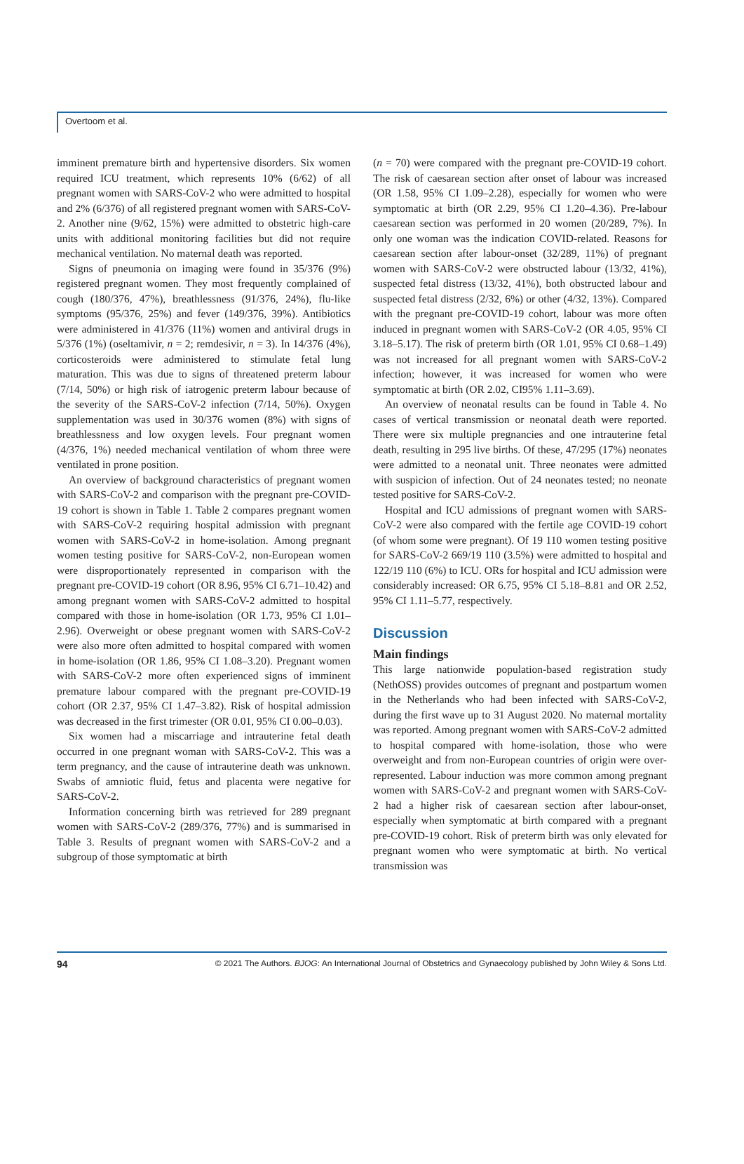Overtoom et al.
imminent premature birth and hypertensive disorders. Six women required ICU treatment, which represents 10% (6/62) of all pregnant women with SARS-CoV-2 who were admitted to hospital and 2% (6/376) of all registered pregnant women with SARS-CoV-2. Another nine (9/62, 15%) were admitted to obstetric high-care units with additional monitoring facilities but did not require mechanical ventilation. No maternal death was reported.
Signs of pneumonia on imaging were found in 35/376 (9%) registered pregnant women. They most frequently complained of cough (180/376, 47%), breathlessness (91/376, 24%), flu-like symptoms (95/376, 25%) and fever (149/376, 39%). Antibiotics were administered in 41/376 (11%) women and antiviral drugs in 5/376 (1%) (oseltamivir, n = 2; remdesivir, n = 3). In 14/376 (4%), corticosteroids were administered to stimulate fetal lung maturation. This was due to signs of threatened preterm labour (7/14, 50%) or high risk of iatrogenic preterm labour because of the severity of the SARS-CoV-2 infection (7/14, 50%). Oxygen supplementation was used in 30/376 women (8%) with signs of breathlessness and low oxygen levels. Four pregnant women (4/376, 1%) needed mechanical ventilation of whom three were ventilated in prone position.
An overview of background characteristics of pregnant women with SARS-CoV-2 and comparison with the pregnant pre-COVID-19 cohort is shown in Table 1. Table 2 compares pregnant women with SARS-CoV-2 requiring hospital admission with pregnant women with SARS-CoV-2 in home-isolation. Among pregnant women testing positive for SARS-CoV-2, non-European women were disproportionately represented in comparison with the pregnant pre-COVID-19 cohort (OR 8.96, 95% CI 6.71–10.42) and among pregnant women with SARS-CoV-2 admitted to hospital compared with those in home-isolation (OR 1.73, 95% CI 1.01–2.96). Overweight or obese pregnant women with SARS-CoV-2 were also more often admitted to hospital compared with women in home-isolation (OR 1.86, 95% CI 1.08–3.20). Pregnant women with SARS-CoV-2 more often experienced signs of imminent premature labour compared with the pregnant pre-COVID-19 cohort (OR 2.37, 95% CI 1.47–3.82). Risk of hospital admission was decreased in the first trimester (OR 0.01, 95% CI 0.00–0.03).
Six women had a miscarriage and intrauterine fetal death occurred in one pregnant woman with SARS-CoV-2. This was a term pregnancy, and the cause of intrauterine death was unknown. Swabs of amniotic fluid, fetus and placenta were negative for SARS-CoV-2.
Information concerning birth was retrieved for 289 pregnant women with SARS-CoV-2 (289/376, 77%) and is summarised in Table 3. Results of pregnant women with SARS-CoV-2 and a subgroup of those symptomatic at birth
(n = 70) were compared with the pregnant pre-COVID-19 cohort. The risk of caesarean section after onset of labour was increased (OR 1.58, 95% CI 1.09–2.28), especially for women who were symptomatic at birth (OR 2.29, 95% CI 1.20–4.36). Pre-labour caesarean section was performed in 20 women (20/289, 7%). In only one woman was the indication COVID-related. Reasons for caesarean section after labour-onset (32/289, 11%) of pregnant women with SARS-CoV-2 were obstructed labour (13/32, 41%), suspected fetal distress (13/32, 41%), both obstructed labour and suspected fetal distress (2/32, 6%) or other (4/32, 13%). Compared with the pregnant pre-COVID-19 cohort, labour was more often induced in pregnant women with SARS-CoV-2 (OR 4.05, 95% CI 3.18–5.17). The risk of preterm birth (OR 1.01, 95% CI 0.68–1.49) was not increased for all pregnant women with SARS-CoV-2 infection; however, it was increased for women who were symptomatic at birth (OR 2.02, CI95% 1.11–3.69).
An overview of neonatal results can be found in Table 4. No cases of vertical transmission or neonatal death were reported. There were six multiple pregnancies and one intrauterine fetal death, resulting in 295 live births. Of these, 47/295 (17%) neonates were admitted to a neonatal unit. Three neonates were admitted with suspicion of infection. Out of 24 neonates tested; no neonate tested positive for SARS-CoV-2.
Hospital and ICU admissions of pregnant women with SARS-CoV-2 were also compared with the fertile age COVID-19 cohort (of whom some were pregnant). Of 19 110 women testing positive for SARS-CoV-2 669/19 110 (3.5%) were admitted to hospital and 122/19 110 (6%) to ICU. ORs for hospital and ICU admission were considerably increased: OR 6.75, 95% CI 5.18–8.81 and OR 2.52, 95% CI 1.11–5.77, respectively.
Discussion
Main findings
This large nationwide population-based registration study (NethOSS) provides outcomes of pregnant and postpartum women in the Netherlands who had been infected with SARS-CoV-2, during the first wave up to 31 August 2020. No maternal mortality was reported. Among pregnant women with SARS-CoV-2 admitted to hospital compared with home-isolation, those who were overweight and from non-European countries of origin were over-represented. Labour induction was more common among pregnant women with SARS-CoV-2 and pregnant women with SARS-CoV-2 had a higher risk of caesarean section after labour-onset, especially when symptomatic at birth compared with a pregnant pre-COVID-19 cohort. Risk of preterm birth was only elevated for pregnant women who were symptomatic at birth. No vertical transmission was
94 © 2021 The Authors. BJOG: An International Journal of Obstetrics and Gynaecology published by John Wiley & Sons Ltd.